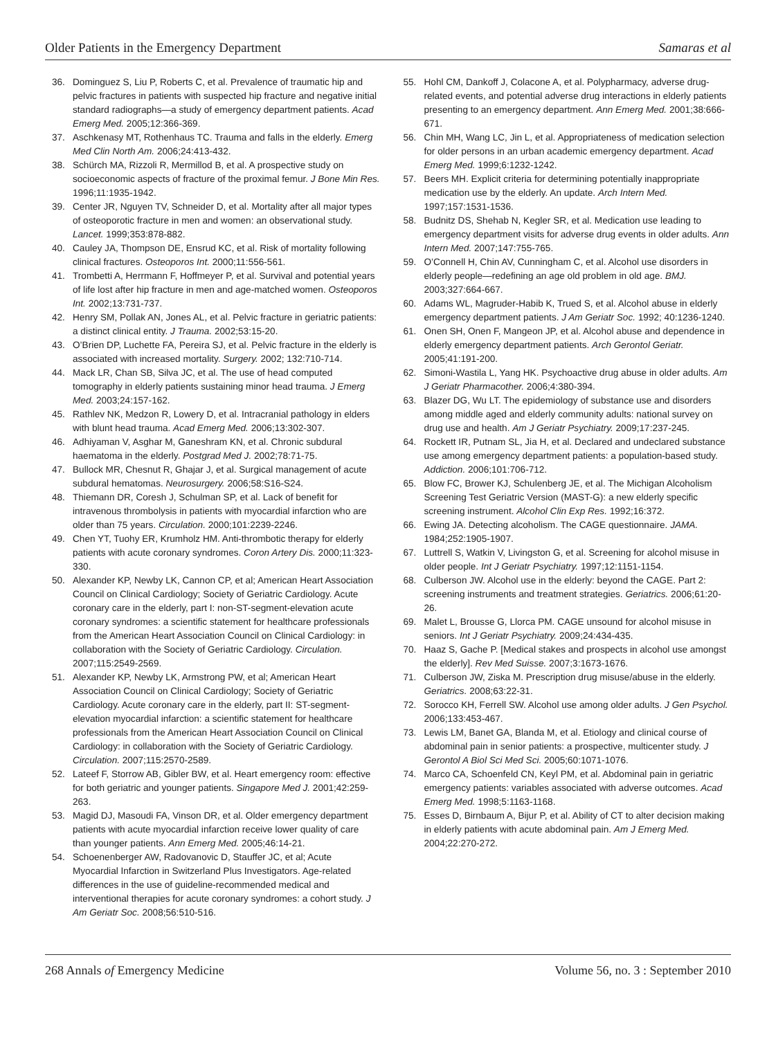Older Patients in the Emergency Department Samaras et al
36. Dominguez S, Liu P, Roberts C, et al. Prevalence of traumatic hip and pelvic fractures in patients with suspected hip fracture and negative initial standard radiographs—a study of emergency department patients. Acad Emerg Med. 2005;12:366-369.
37. Aschkenasy MT, Rothenhaus TC. Trauma and falls in the elderly. Emerg Med Clin North Am. 2006;24:413-432.
38. Schürch MA, Rizzoli R, Mermillod B, et al. A prospective study on socioeconomic aspects of fracture of the proximal femur. J Bone Min Res. 1996;11:1935-1942.
39. Center JR, Nguyen TV, Schneider D, et al. Mortality after all major types of osteoporotic fracture in men and women: an observational study. Lancet. 1999;353:878-882.
40. Cauley JA, Thompson DE, Ensrud KC, et al. Risk of mortality following clinical fractures. Osteoporos Int. 2000;11:556-561.
41. Trombetti A, Herrmann F, Hoffmeyer P, et al. Survival and potential years of life lost after hip fracture in men and age-matched women. Osteoporos Int. 2002;13:731-737.
42. Henry SM, Pollak AN, Jones AL, et al. Pelvic fracture in geriatric patients: a distinct clinical entity. J Trauma. 2002;53:15-20.
43. O’Brien DP, Luchette FA, Pereira SJ, et al. Pelvic fracture in the elderly is associated with increased mortality. Surgery. 2002; 132:710-714.
44. Mack LR, Chan SB, Silva JC, et al. The use of head computed tomography in elderly patients sustaining minor head trauma. J Emerg Med. 2003;24:157-162.
45. Rathlev NK, Medzon R, Lowery D, et al. Intracranial pathology in elders with blunt head trauma. Acad Emerg Med. 2006;13:302-307.
46. Adhiyaman V, Asghar M, Ganeshram KN, et al. Chronic subdural haematoma in the elderly. Postgrad Med J. 2002;78:71-75.
47. Bullock MR, Chesnut R, Ghajar J, et al. Surgical management of acute subdural hematomas. Neurosurgery. 2006;58:S16-S24.
48. Thiemann DR, Coresh J, Schulman SP, et al. Lack of benefit for intravenous thrombolysis in patients with myocardial infarction who are older than 75 years. Circulation. 2000;101:2239-2246.
49. Chen YT, Tuohy ER, Krumholz HM. Anti-thrombotic therapy for elderly patients with acute coronary syndromes. Coron Artery Dis. 2000;11:323-330.
50. Alexander KP, Newby LK, Cannon CP, et al; American Heart Association Council on Clinical Cardiology; Society of Geriatric Cardiology. Acute coronary care in the elderly, part I: non-ST-segment-elevation acute coronary syndromes: a scientific statement for healthcare professionals from the American Heart Association Council on Clinical Cardiology: in collaboration with the Society of Geriatric Cardiology. Circulation. 2007;115:2549-2569.
51. Alexander KP, Newby LK, Armstrong PW, et al; American Heart Association Council on Clinical Cardiology; Society of Geriatric Cardiology. Acute coronary care in the elderly, part II: ST-segment-elevation myocardial infarction: a scientific statement for healthcare professionals from the American Heart Association Council on Clinical Cardiology: in collaboration with the Society of Geriatric Cardiology. Circulation. 2007;115:2570-2589.
52. Lateef F, Storrow AB, Gibler BW, et al. Heart emergency room: effective for both geriatric and younger patients. Singapore Med J. 2001;42:259-263.
53. Magid DJ, Masoudi FA, Vinson DR, et al. Older emergency department patients with acute myocardial infarction receive lower quality of care than younger patients. Ann Emerg Med. 2005;46:14-21.
54. Schoenenberger AW, Radovanovic D, Stauffer JC, et al; Acute Myocardial Infarction in Switzerland Plus Investigators. Age-related differences in the use of guideline-recommended medical and interventional therapies for acute coronary syndromes: a cohort study. J Am Geriatr Soc. 2008;56:510-516.
55. Hohl CM, Dankoff J, Colacone A, et al. Polypharmacy, adverse drug-related events, and potential adverse drug interactions in elderly patients presenting to an emergency department. Ann Emerg Med. 2001;38:666-671.
56. Chin MH, Wang LC, Jin L, et al. Appropriateness of medication selection for older persons in an urban academic emergency department. Acad Emerg Med. 1999;6:1232-1242.
57. Beers MH. Explicit criteria for determining potentially inappropriate medication use by the elderly. An update. Arch Intern Med. 1997;157:1531-1536.
58. Budnitz DS, Shehab N, Kegler SR, et al. Medication use leading to emergency department visits for adverse drug events in older adults. Ann Intern Med. 2007;147:755-765.
59. O’Connell H, Chin AV, Cunningham C, et al. Alcohol use disorders in elderly people—redefining an age old problem in old age. BMJ. 2003;327:664-667.
60. Adams WL, Magruder-Habib K, Trued S, et al. Alcohol abuse in elderly emergency department patients. J Am Geriatr Soc. 1992; 40:1236-1240.
61. Onen SH, Onen F, Mangeon JP, et al. Alcohol abuse and dependence in elderly emergency department patients. Arch Gerontol Geriatr. 2005;41:191-200.
62. Simoni-Wastila L, Yang HK. Psychoactive drug abuse in older adults. Am J Geriatr Pharmacother. 2006;4:380-394.
63. Blazer DG, Wu LT. The epidemiology of substance use and disorders among middle aged and elderly community adults: national survey on drug use and health. Am J Geriatr Psychiatry. 2009;17:237-245.
64. Rockett IR, Putnam SL, Jia H, et al. Declared and undeclared substance use among emergency department patients: a population-based study. Addiction. 2006;101:706-712.
65. Blow FC, Brower KJ, Schulenberg JE, et al. The Michigan Alcoholism Screening Test Geriatric Version (MAST-G): a new elderly specific screening instrument. Alcohol Clin Exp Res. 1992;16:372.
66. Ewing JA. Detecting alcoholism. The CAGE questionnaire. JAMA. 1984;252:1905-1907.
67. Luttrell S, Watkin V, Livingston G, et al. Screening for alcohol misuse in older people. Int J Geriatr Psychiatry. 1997;12:1151-1154.
68. Culberson JW. Alcohol use in the elderly: beyond the CAGE. Part 2: screening instruments and treatment strategies. Geriatrics. 2006;61:20-26.
69. Malet L, Brousse G, Llorca PM. CAGE unsound for alcohol misuse in seniors. Int J Geriatr Psychiatry. 2009;24:434-435.
70. Haaz S, Gache P. [Medical stakes and prospects in alcohol use amongst the elderly]. Rev Med Suisse. 2007;3:1673-1676.
71. Culberson JW, Ziska M. Prescription drug misuse/abuse in the elderly. Geriatrics. 2008;63:22-31.
72. Sorocco KH, Ferrell SW. Alcohol use among older adults. J Gen Psychol. 2006;133:453-467.
73. Lewis LM, Banet GA, Blanda M, et al. Etiology and clinical course of abdominal pain in senior patients: a prospective, multicenter study. J Gerontol A Biol Sci Med Sci. 2005;60:1071-1076.
74. Marco CA, Schoenfeld CN, Keyl PM, et al. Abdominal pain in geriatric emergency patients: variables associated with adverse outcomes. Acad Emerg Med. 1998;5:1163-1168.
75. Esses D, Birnbaum A, Bijur P, et al. Ability of CT to alter decision making in elderly patients with acute abdominal pain. Am J Emerg Med. 2004;22:270-272.
268 Annals of Emergency Medicine Volume 56, no. 3 : September 2010